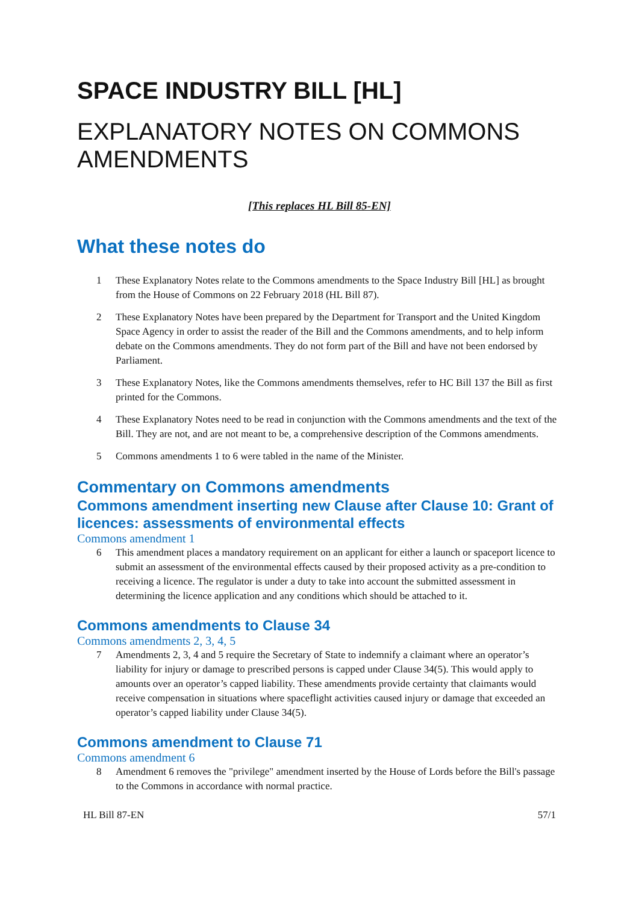SPACE INDUSTRY BILL [HL]
EXPLANATORY NOTES ON COMMONS AMENDMENTS
[This replaces HL Bill 85-EN]
What these notes do
1 These Explanatory Notes relate to the Commons amendments to the Space Industry Bill [HL] as brought from the House of Commons on 22 February 2018 (HL Bill 87).
2 These Explanatory Notes have been prepared by the Department for Transport and the United Kingdom Space Agency in order to assist the reader of the Bill and the Commons amendments, and to help inform debate on the Commons amendments. They do not form part of the Bill and have not been endorsed by Parliament.
3 These Explanatory Notes, like the Commons amendments themselves, refer to HC Bill 137 the Bill as first printed for the Commons.
4 These Explanatory Notes need to be read in conjunction with the Commons amendments and the text of the Bill. They are not, and are not meant to be, a comprehensive description of the Commons amendments.
5 Commons amendments 1 to 6 were tabled in the name of the Minister.
Commentary on Commons amendments
Commons amendment inserting new Clause after Clause 10: Grant of licences: assessments of environmental effects
Commons amendment 1
6 This amendment places a mandatory requirement on an applicant for either a launch or spaceport licence to submit an assessment of the environmental effects caused by their proposed activity as a pre-condition to receiving a licence. The regulator is under a duty to take into account the submitted assessment in determining the licence application and any conditions which should be attached to it.
Commons amendments to Clause 34
Commons amendments 2, 3, 4, 5
7 Amendments 2, 3, 4 and 5 require the Secretary of State to indemnify a claimant where an operator’s liability for injury or damage to prescribed persons is capped under Clause 34(5). This would apply to amounts over an operator’s capped liability. These amendments provide certainty that claimants would receive compensation in situations where spaceflight activities caused injury or damage that exceeded an operator’s capped liability under Clause 34(5).
Commons amendment to Clause 71
Commons amendment 6
8 Amendment 6 removes the "privilege" amendment inserted by the House of Lords before the Bill's passage to the Commons in accordance with normal practice.
HL Bill 87-EN 57/1